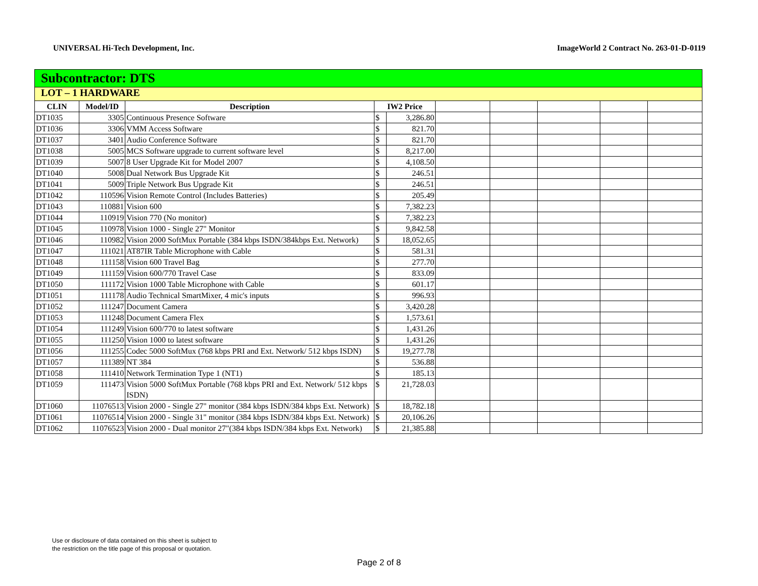UNIVERSAL Hi-Tech Development, Inc. ImageWorld 2 Contract No. 263-01-D-0119
| Subcontractor: DTS | | | | | | | | | |
| LOT – 1 HARDWARE | | | | | | | | | |
| CLIN | Model/ID | Description | IW2 Price | | | | | | |
| DT1035 | 3305 | Continuous Presence Software | $ | 3,286.80 | | | | | |
| DT1036 | 3306 | VMM Access Software | $ | 821.70 | | | | | |
| DT1037 | 3401 | Audio Conference Software | $ | 821.70 | | | | | |
| DT1038 | 5005 | MCS Software upgrade to current software level | $ | 8,217.00 | | | | | |
| DT1039 | 5007 | 8 User Upgrade Kit for Model 2007 | $ | 4,108.50 | | | | | |
| DT1040 | 5008 | Dual Network Bus Upgrade Kit | $ | 246.51 | | | | | |
| DT1041 | 5009 | Triple Network Bus Upgrade Kit | $ | 246.51 | | | | | |
| DT1042 | 110596 | Vision Remote Control (Includes Batteries) | $ | 205.49 | | | | | |
| DT1043 | 110881 | Vision 600 | $ | 7,382.23 | | | | | |
| DT1044 | 110919 | Vision 770 (No monitor) | $ | 7,382.23 | | | | | |
| DT1045 | 110978 | Vision 1000 - Single 27" Monitor | $ | 9,842.58 | | | | | |
| DT1046 | 110982 | Vision 2000 SoftMux Portable (384 kbps ISDN/384kbps Ext. Network) | $ | 18,052.65 | | | | | |
| DT1047 | 111021 | AT87IR Table Microphone with Cable | $ | 581.31 | | | | | |
| DT1048 | 111158 | Vision 600 Travel Bag | $ | 277.70 | | | | | |
| DT1049 | 111159 | Vision 600/770 Travel Case | $ | 833.09 | | | | | |
| DT1050 | 111172 | Vision 1000 Table Microphone with Cable | $ | 601.17 | | | | | |
| DT1051 | 111178 | Audio Technical SmartMixer, 4 mic's inputs | $ | 996.93 | | | | | |
| DT1052 | 111247 | Document Camera | $ | 3,420.28 | | | | | |
| DT1053 | 111248 | Document Camera Flex | $ | 1,573.61 | | | | | |
| DT1054 | 111249 | Vision 600/770 to latest software | $ | 1,431.26 | | | | | |
| DT1055 | 111250 | Vision 1000 to latest software | $ | 1,431.26 | | | | | |
| DT1056 | 111255 | Codec 5000 SoftMux (768 kbps PRI and Ext. Network/ 512 kbps ISDN) | $ | 19,277.78 | | | | | |
| DT1057 | 111389 | NT 384 | $ | 536.88 | | | | | |
| DT1058 | 111410 | Network Termination Type 1 (NT1) | $ | 185.13 | | | | | |
| DT1059 | 111473 | Vision 5000 SoftMux Portable (768 kbps PRI and Ext. Network/ 512 kbps ISDN) | $ | 21,728.03 | | | | | |
| DT1060 | 11076513 | Vision 2000 - Single 27" monitor (384 kbps ISDN/384 kbps Ext. Network) | $ | 18,782.18 | | | | | |
| DT1061 | 11076514 | Vision 2000 - Single 31" monitor (384 kbps ISDN/384 kbps Ext. Network) | $ | 20,106.26 | | | | | |
| DT1062 | 11076523 | Vision 2000 - Dual monitor 27"(384 kbps ISDN/384 kbps Ext. Network) | $ | 21,385.88 | | | | | |
Use or disclosure of data contained on this sheet is subject to
the restriction on the title page of this proposal or quotation.
Page 2 of 8